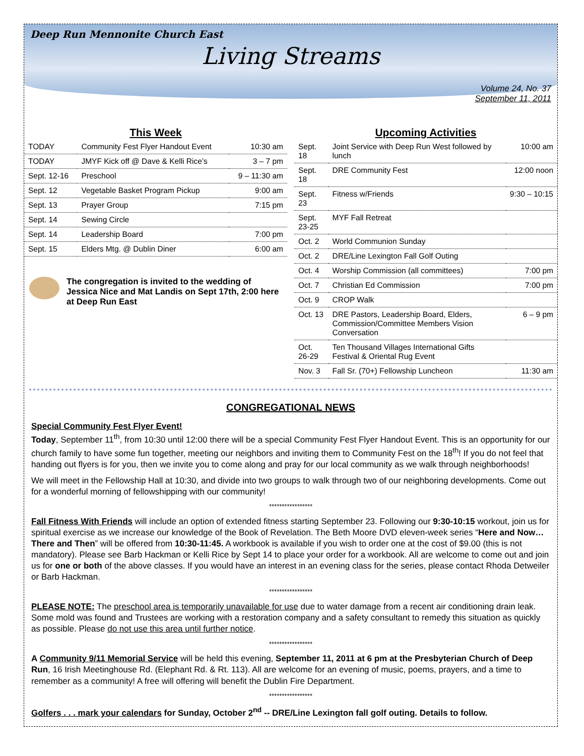Deep Run Mennonite Church East
Living Streams
Volume 24, No. 37
September 11, 2011
This Week
| TODAY | Community Fest Flyer Handout Event | 10:30 am |
| TODAY | JMYF Kick off @ Dave & Kelli Rice’s | 3 – 7 pm |
| Sept. 12-16 | Preschool | 9 – 11:30 am |
| Sept. 12 | Vegetable Basket Program Pickup | 9:00 am |
| Sept. 13 | Prayer Group | 7:15 pm |
| Sept. 14 | Sewing Circle | |
| Sept. 14 | Leadership Board | 7:00 pm |
| Sept. 15 | Elders Mtg. @ Dublin Diner | 6:00 am |
The congregation is invited to the wedding of Jessica Nice and Mat Landis on Sept 17th, 2:00 here at Deep Run East
Upcoming Activities
| Sept. 18 | Joint Service with Deep Run West followed by lunch | 10:00 am |
| Sept. 18 | DRE Community Fest | 12:00 noon |
| Sept. 23 | Fitness w/Friends | 9:30 – 10:15 |
| Sept. 23-25 | MYF Fall Retreat | |
| Oct. 2 | World Communion Sunday | |
| Oct. 2 | DRE/Line Lexington Fall Golf Outing | |
| Oct. 4 | Worship Commission (all committees) | 7:00 pm |
| Oct. 7 | Christian Ed Commission | 7:00 pm |
| Oct. 9 | CROP Walk | |
| Oct. 13 | DRE Pastors, Leadership Board, Elders, Commission/Committee Members Vision Conversation | 6 – 9 pm |
| Oct. 26-29 | Ten Thousand Villages International Gifts Festival & Oriental Rug Event | |
| Nov. 3 | Fall Sr. (70+) Fellowship Luncheon | 11:30 am |
CONGREGATIONAL NEWS
Special Community Fest Flyer Event!
Today, September 11<sup>th</sup>, from 10:30 until 12:00 there will be a special Community Fest Flyer Handout Event. This is an opportunity for our church family to have some fun together, meeting our neighbors and inviting them to Community Fest on the 18<sup>th</sup>! If you do not feel that handing out flyers is for you, then we invite you to come along and pray for our local community as we walk through neighborhoods!
We will meet in the Fellowship Hall at 10:30, and divide into two groups to walk through two of our neighboring developments. Come out for a wonderful morning of fellowshipping with our community!
*****************
Fall Fitness With Friends will include an option of extended fitness starting September 23. Following our 9:30-10:15 workout, join us for spiritual exercise as we increase our knowledge of the Book of Revelation. The Beth Moore DVD eleven-week series “Here and Now…There and Then” will be offered from 10:30-11:45. A workbook is available if you wish to order one at the cost of $9.00 (this is not mandatory). Please see Barb Hackman or Kelli Rice by Sept 14 to place your order for a workbook. All are welcome to come out and join us for one or both of the above classes. If you would have an interest in an evening class for the series, please contact Rhoda Detweiler or Barb Hackman.
*****************
PLEASE NOTE: The preschool area is temporarily unavailable for use due to water damage from a recent air conditioning drain leak. Some mold was found and Trustees are working with a restoration company and a safety consultant to remedy this situation as quickly as possible. Please do not use this area until further notice.
*****************
A Community 9/11 Memorial Service will be held this evening, September 11, 2011 at 6 pm at the Presbyterian Church of Deep Run, 16 Irish Meetinghouse Rd. (Elephant Rd. & Rt. 113). All are welcome for an evening of music, poems, prayers, and a time to remember as a community! A free will offering will benefit the Dublin Fire Department.
*****************
Golfers . . . mark your calendars for Sunday, October 2<sup>nd</sup> -- DRE/Line Lexington fall golf outing. Details to follow.